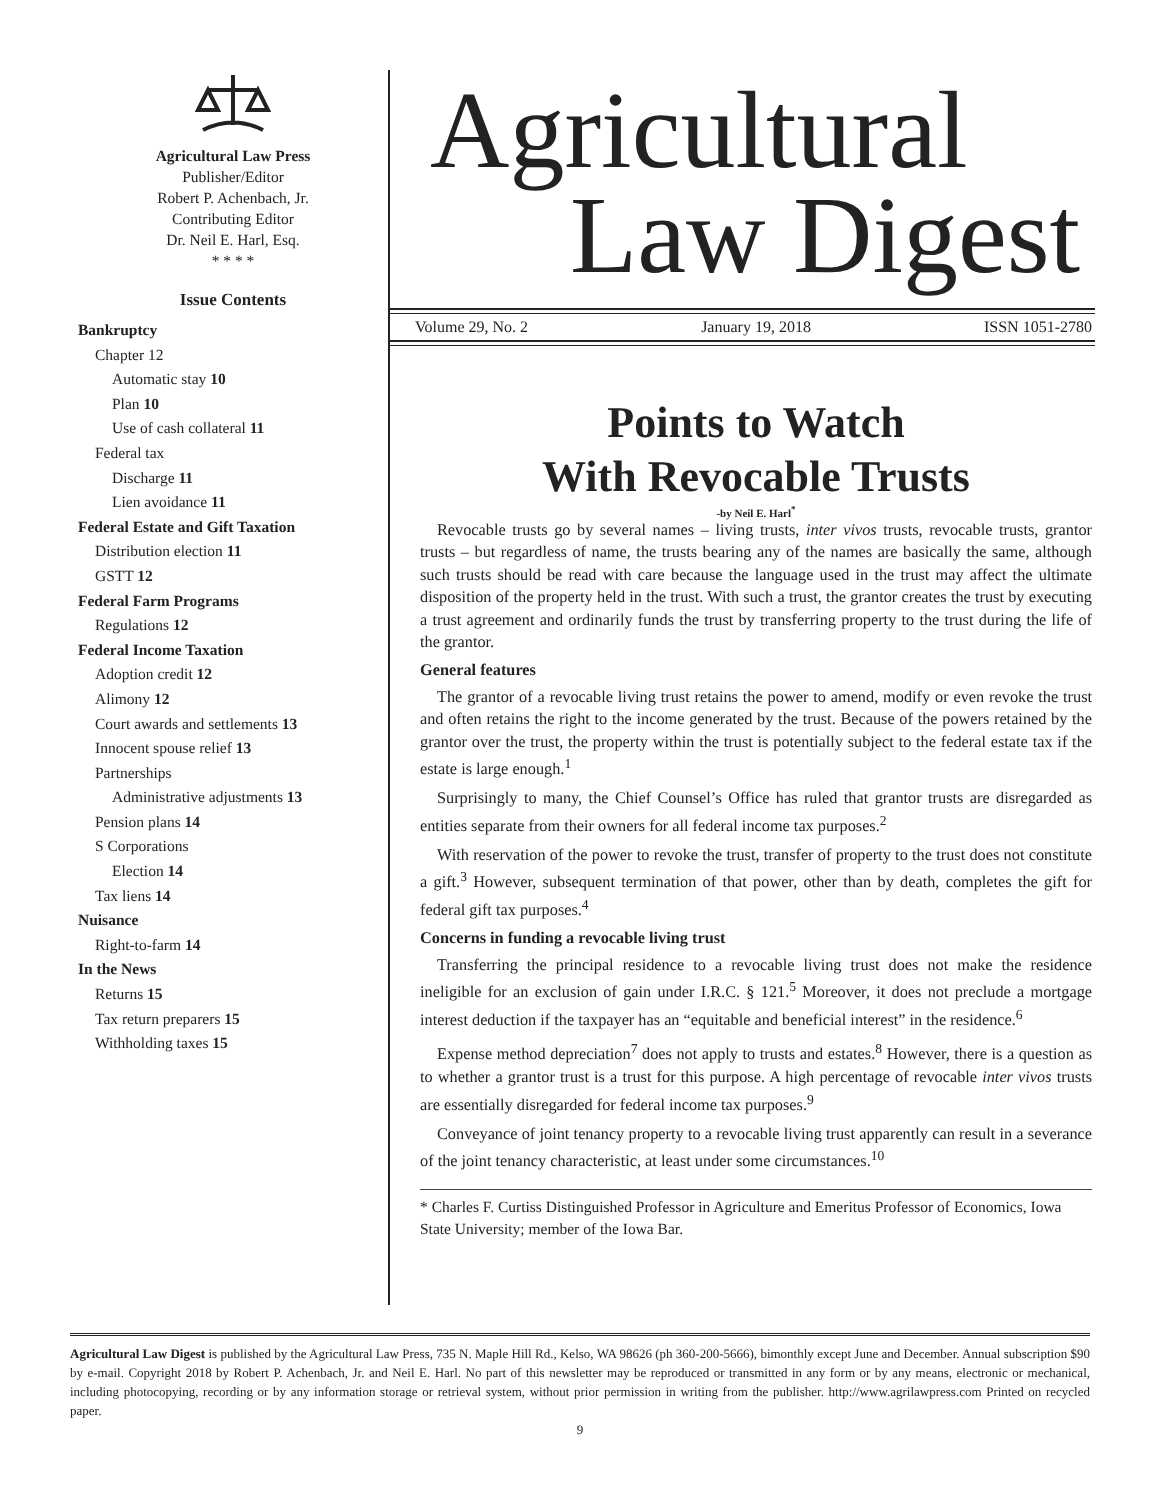Agricultural Law Press
Publisher/Editor
Robert P. Achenbach, Jr.
Contributing Editor
Dr. Neil E. Harl, Esq.
* * * *
Issue Contents
Bankruptcy
Chapter 12
Automatic stay 10
Plan 10
Use of cash collateral 11
Federal tax
Discharge 11
Lien avoidance 11
Federal Estate and Gift Taxation
Distribution election 11
GSTT 12
Federal Farm Programs
Regulations 12
Federal Income Taxation
Adoption credit 12
Alimony 12
Court awards and settlements 13
Innocent spouse relief 13
Partnerships
Administrative adjustments 13
Pension plans 14
S Corporations
Election 14
Tax liens 14
Nuisance
Right-to-farm 14
In the News
Returns 15
Tax return preparers 15
Withholding taxes 15
Agricultural
Law Digest
Volume 29, No. 2 January 19, 2018 ISSN 1051-2780
Points to Watch
With Revocable Trusts
-by Neil E. Harl<sup>*</sup>
Revocable trusts go by several names – living trusts, inter vivos trusts, revocable trusts, grantor trusts – but regardless of name, the trusts bearing any of the names are basically the same, although such trusts should be read with care because the language used in the trust may affect the ultimate disposition of the property held in the trust. With such a trust, the grantor creates the trust by executing a trust agreement and ordinarily funds the trust by transferring property to the trust during the life of the grantor.
General features
The grantor of a revocable living trust retains the power to amend, modify or even revoke the trust and often retains the right to the income generated by the trust. Because of the powers retained by the grantor over the trust, the property within the trust is potentially subject to the federal estate tax if the estate is large enough.<sup>1</sup>
Surprisingly to many, the Chief Counsel’s Office has ruled that grantor trusts are disregarded as entities separate from their owners for all federal income tax purposes.<sup>2</sup>
With reservation of the power to revoke the trust, transfer of property to the trust does not constitute a gift.<sup>3</sup> However, subsequent termination of that power, other than by death, completes the gift for federal gift tax purposes.<sup>4</sup>
Concerns in funding a revocable living trust
Transferring the principal residence to a revocable living trust does not make the residence ineligible for an exclusion of gain under I.R.C. § 121.<sup>5</sup> Moreover, it does not preclude a mortgage interest deduction if the taxpayer has an “equitable and beneficial interest” in the residence.<sup>6</sup>
Expense method depreciation<sup>7</sup> does not apply to trusts and estates.<sup>8</sup> However, there is a question as to whether a grantor trust is a trust for this purpose. A high percentage of revocable inter vivos trusts are essentially disregarded for federal income tax purposes.<sup>9</sup>
Conveyance of joint tenancy property to a revocable living trust apparently can result in a severance of the joint tenancy characteristic, at least under some circumstances.<sup>10</sup>
* Charles F. Curtiss Distinguished Professor in Agriculture and Emeritus Professor of Economics, Iowa State University; member of the Iowa Bar.
Agricultural Law Digest is published by the Agricultural Law Press, 735 N. Maple Hill Rd., Kelso, WA 98626 (ph 360-200-5666), bimonthly except June and December. Annual subscription $90 by e-mail. Copyright 2018 by Robert P. Achenbach, Jr. and Neil E. Harl. No part of this newsletter may be reproduced or transmitted in any form or by any means, electronic or mechanical, including photocopying, recording or by any information storage or retrieval system, without prior permission in writing from the publisher. http://www.agrilawpress.com Printed on recycled paper.
9